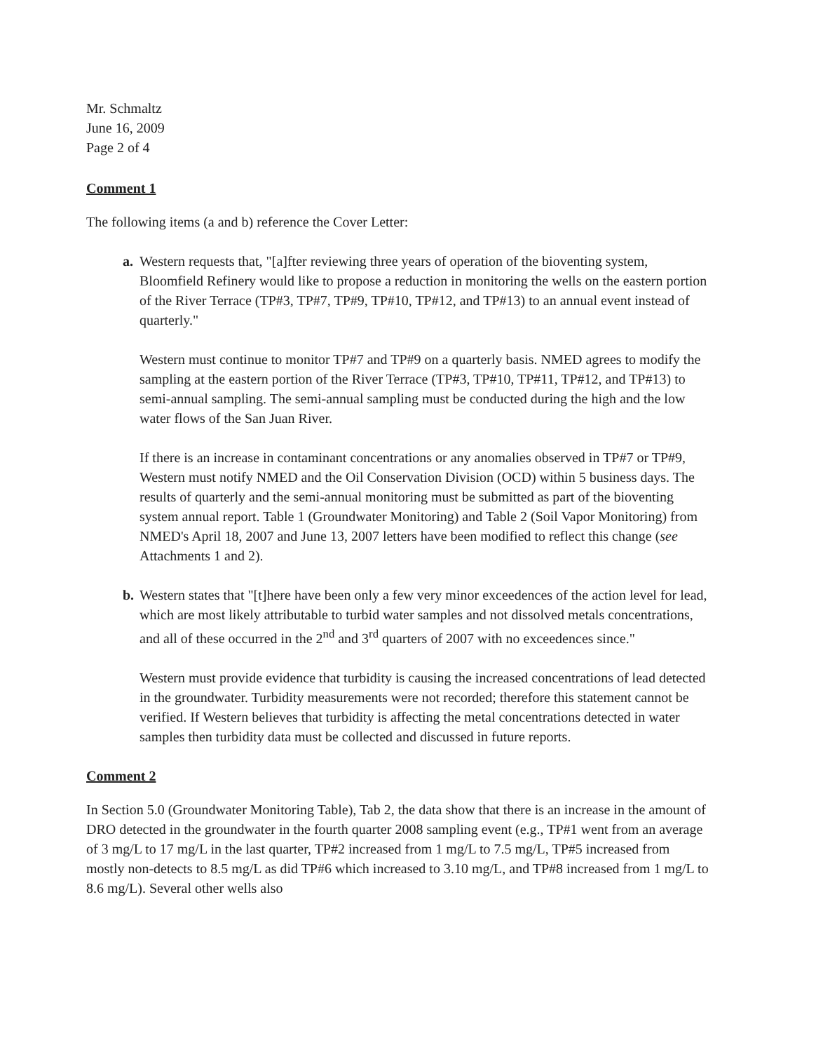Mr. Schmaltz
June 16, 2009
Page 2 of 4
Comment 1
The following items (a and b) reference the Cover Letter:
a. Western requests that, "[a]fter reviewing three years of operation of the bioventing system, Bloomfield Refinery would like to propose a reduction in monitoring the wells on the eastern portion of the River Terrace (TP#3, TP#7, TP#9, TP#10, TP#12, and TP#13) to an annual event instead of quarterly."
Western must continue to monitor TP#7 and TP#9 on a quarterly basis. NMED agrees to modify the sampling at the eastern portion of the River Terrace (TP#3, TP#10, TP#11, TP#12, and TP#13) to semi-annual sampling. The semi-annual sampling must be conducted during the high and the low water flows of the San Juan River.
If there is an increase in contaminant concentrations or any anomalies observed in TP#7 or TP#9, Western must notify NMED and the Oil Conservation Division (OCD) within 5 business days. The results of quarterly and the semi-annual monitoring must be submitted as part of the bioventing system annual report. Table 1 (Groundwater Monitoring) and Table 2 (Soil Vapor Monitoring) from NMED's April 18, 2007 and June 13, 2007 letters have been modified to reflect this change (see Attachments 1 and 2).
b. Western states that "[t]here have been only a few very minor exceedences of the action level for lead, which are most likely attributable to turbid water samples and not dissolved metals concentrations, and all of these occurred in the 2<sup>nd</sup> and 3<sup>rd</sup> quarters of 2007 with no exceedences since."
Western must provide evidence that turbidity is causing the increased concentrations of lead detected in the groundwater. Turbidity measurements were not recorded; therefore this statement cannot be verified. If Western believes that turbidity is affecting the metal concentrations detected in water samples then turbidity data must be collected and discussed in future reports.
Comment 2
In Section 5.0 (Groundwater Monitoring Table), Tab 2, the data show that there is an increase in the amount of DRO detected in the groundwater in the fourth quarter 2008 sampling event (e.g., TP#1 went from an average of 3 mg/L to 17 mg/L in the last quarter, TP#2 increased from 1 mg/L to 7.5 mg/L, TP#5 increased from mostly non-detects to 8.5 mg/L as did TP#6 which increased to 3.10 mg/L, and TP#8 increased from 1 mg/L to 8.6 mg/L). Several other wells also